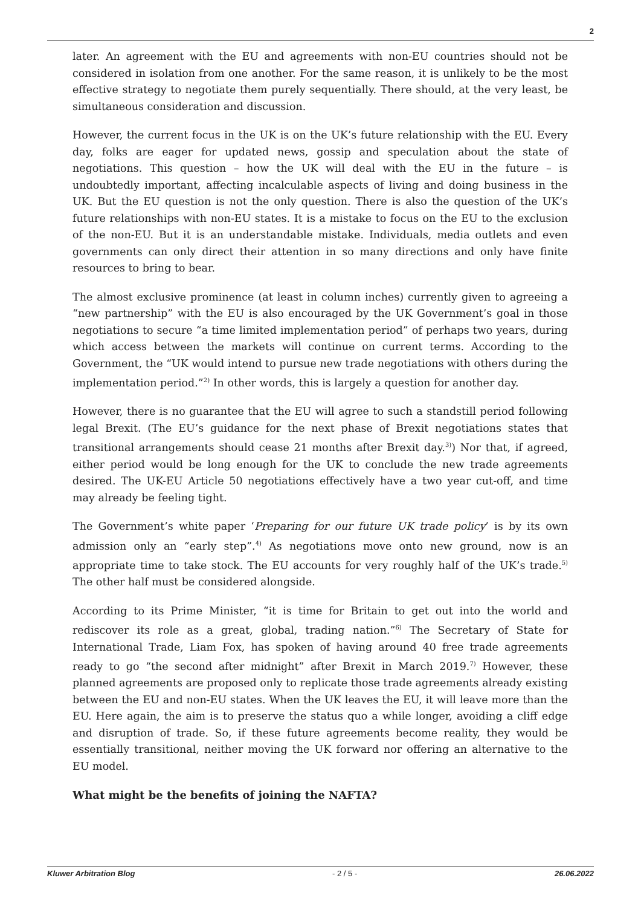2
later. An agreement with the EU and agreements with non-EU countries should not be considered in isolation from one another. For the same reason, it is unlikely to be the most effective strategy to negotiate them purely sequentially. There should, at the very least, be simultaneous consideration and discussion.
However, the current focus in the UK is on the UK’s future relationship with the EU. Every day, folks are eager for updated news, gossip and speculation about the state of negotiations. This question – how the UK will deal with the EU in the future – is undoubtedly important, affecting incalculable aspects of living and doing business in the UK. But the EU question is not the only question. There is also the question of the UK’s future relationships with non-EU states. It is a mistake to focus on the EU to the exclusion of the non-EU. But it is an understandable mistake. Individuals, media outlets and even governments can only direct their attention in so many directions and only have finite resources to bring to bear.
The almost exclusive prominence (at least in column inches) currently given to agreeing a “new partnership” with the EU is also encouraged by the UK Government’s goal in those negotiations to secure “a time limited implementation period” of perhaps two years, during which access between the markets will continue on current terms. According to the Government, the “UK would intend to pursue new trade negotiations with others during the implementation period.”<sup>2)</sup> In other words, this is largely a question for another day.
However, there is no guarantee that the EU will agree to such a standstill period following legal Brexit. (The EU’s guidance for the next phase of Brexit negotiations states that transitional arrangements should cease 21 months after Brexit day.<sup>3)</sup>) Nor that, if agreed, either period would be long enough for the UK to conclude the new trade agreements desired. The UK-EU Article 50 negotiations effectively have a two year cut-off, and time may already be feeling tight.
The Government’s white paper ‘Preparing for our future UK trade policy’ is by its own admission only an “early step”.<sup>4)</sup> As negotiations move onto new ground, now is an appropriate time to take stock. The EU accounts for very roughly half of the UK’s trade.<sup>5)</sup> The other half must be considered alongside.
According to its Prime Minister, “it is time for Britain to get out into the world and rediscover its role as a great, global, trading nation.”<sup>6)</sup> The Secretary of State for International Trade, Liam Fox, has spoken of having around 40 free trade agreements ready to go “the second after midnight” after Brexit in March 2019.<sup>7)</sup> However, these planned agreements are proposed only to replicate those trade agreements already existing between the EU and non-EU states. When the UK leaves the EU, it will leave more than the EU. Here again, the aim is to preserve the status quo a while longer, avoiding a cliff edge and disruption of trade. So, if these future agreements become reality, they would be essentially transitional, neither moving the UK forward nor offering an alternative to the EU model.
What might be the benefits of joining the NAFTA?
Kluwer Arbitration Blog - 2 / 5 - 26.06.2022